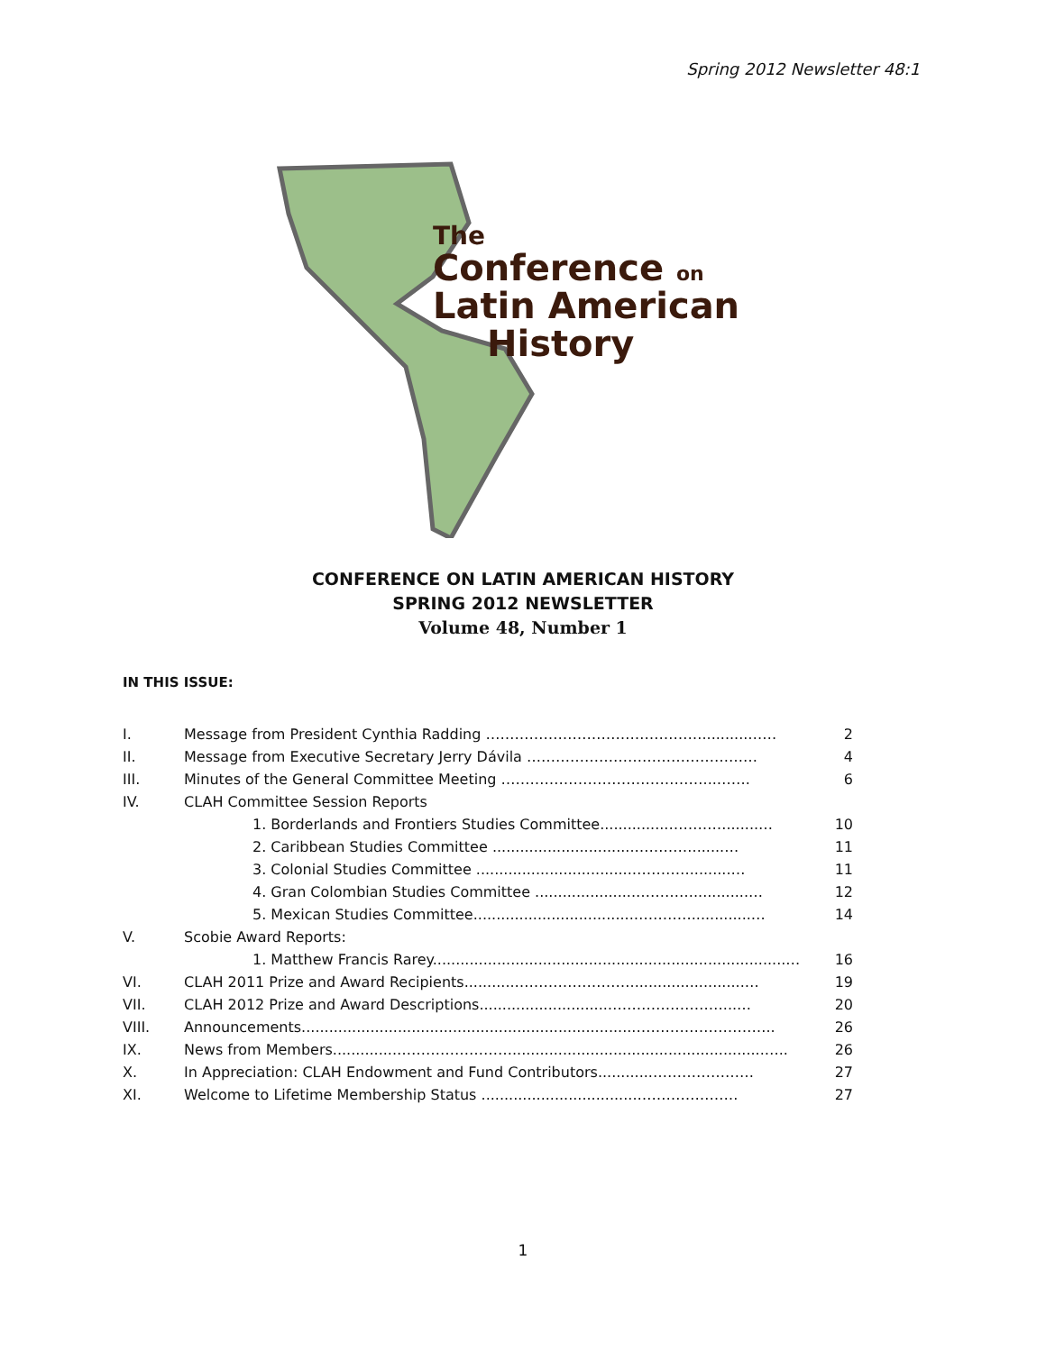Spring 2012 Newsletter 48:1
The
Conference on
Latin American
History
CONFERENCE ON LATIN AMERICAN HISTORY
SPRING 2012 NEWSLETTER
Volume 48, Number 1
IN THIS ISSUE:
| I. | Message from President Cynthia Radding ………………………………………..........…… | 2 |
| II. | Message from Executive Secretary Jerry Dávila ………………………………………… | 4 |
| III. | Minutes of the General Committee Meeting ……………………………………...……. | 6 |
| IV. | CLAH Committee Session Reports | |
| | 1. Borderlands and Frontiers Studies Committee...............………….......… | 10 |
| | 2. Caribbean Studies Committee ...............................………….......… | 11 |
| | 3. Colonial Studies Committee ..................................………….........… | 11 |
| | 4. Gran Colombian Studies Committee ......................…………............… | 12 |
| | 5. Mexican Studies Committee...................................………….............… | 14 |
| V. | Scobie Award Reports: | |
| | 1. Matthew Francis Rarey.............................................................................… | 16 |
| VI. | CLAH 2011 Prize and Award Recipients...........…………………….........................… | 19 |
| VII. | CLAH 2012 Prize and Award Descriptions............................……………………...… | 20 |
| VIII. | Announcements.........................................................................……………………….. | 26 |
| IX. | News from Members..............…………………….......................................................….. | 26 |
| X. | In Appreciation: CLAH Endowment and Fund Contributors............………………… | 27 |
| XI. | Welcome to Lifetime Membership Status ..................................………………… | 27 |
1